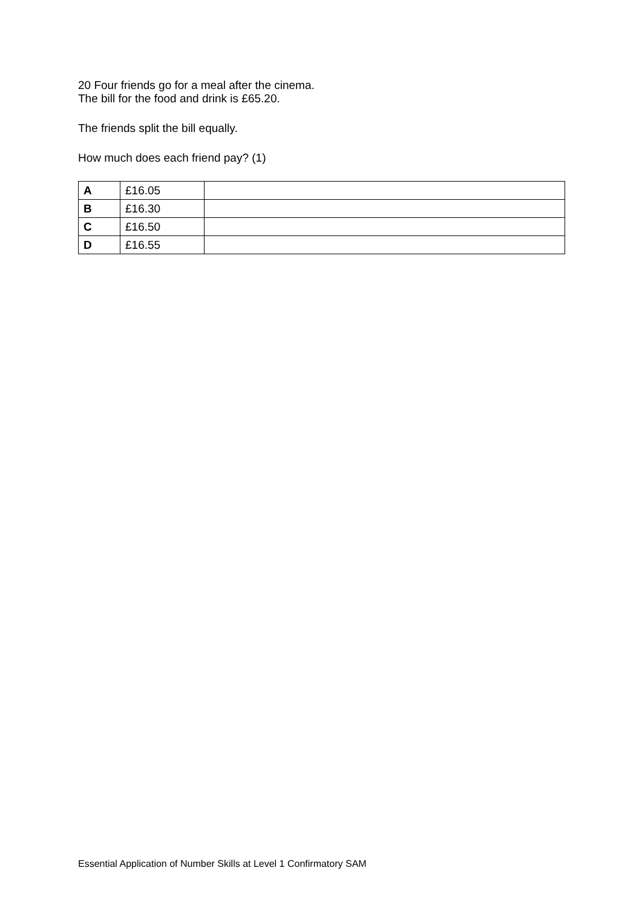20 Four friends go for a meal after the cinema.
The bill for the food and drink is £65.20.
The friends split the bill equally.
How much does each friend pay? (1)
| A | £16.05 | |
| B | £16.30 | |
| C | £16.50 | |
| D | £16.55 | |
Essential Application of Number Skills at Level 1 Confirmatory SAM